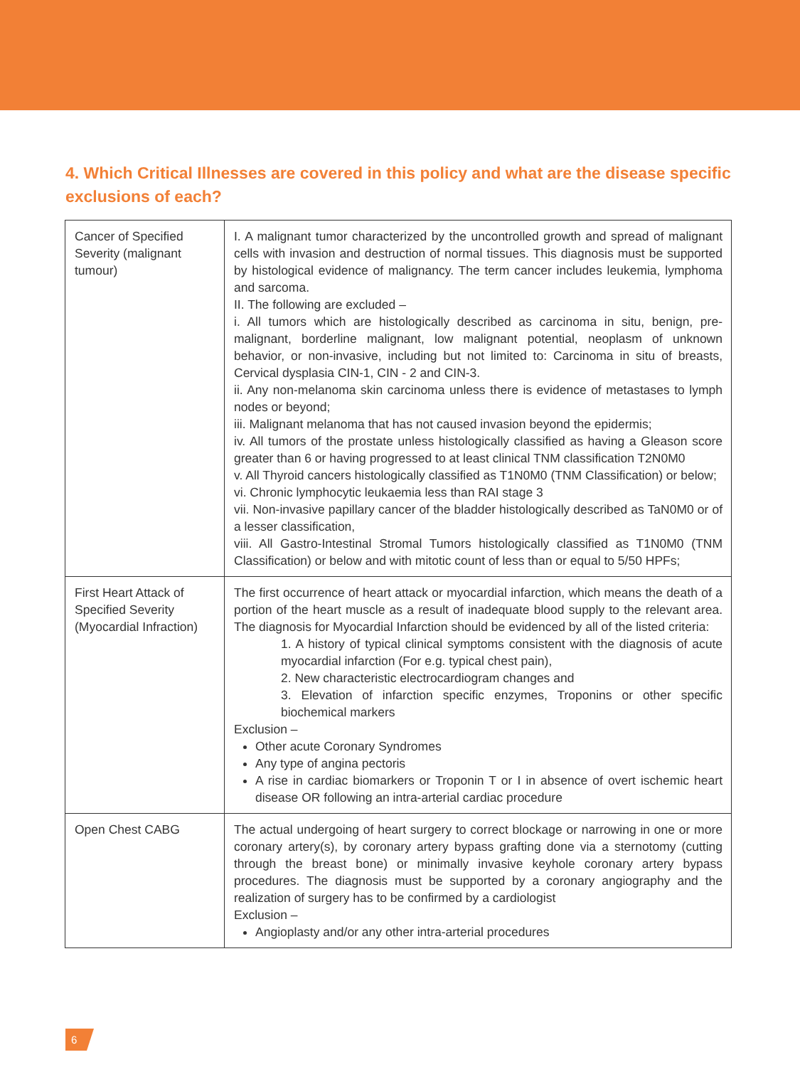4. Which Critical Illnesses are covered in this policy and what are the disease specific exclusions of each?
| Cancer of Specified Severity (malignant tumour) | I. A malignant tumor characterized by the uncontrolled growth and spread of malignant cells with invasion and destruction of normal tissues. This diagnosis must be supported by histological evidence of malignancy. The term cancer includes leukemia, lymphoma and sarcoma. II. The following are excluded – i. All tumors which are histologically described as carcinoma in situ, benign, pre-malignant, borderline malignant, low malignant potential, neoplasm of unknown behavior, or non-invasive, including but not limited to: Carcinoma in situ of breasts, Cervical dysplasia CIN-1, CIN - 2 and CIN-3. ii. Any non-melanoma skin carcinoma unless there is evidence of metastases to lymph nodes or beyond; iii. Malignant melanoma that has not caused invasion beyond the epidermis; iv. All tumors of the prostate unless histologically classified as having a Gleason score greater than 6 or having progressed to at least clinical TNM classification T2N0M0 v. All Thyroid cancers histologically classified as T1N0M0 (TNM Classification) or below; vi. Chronic lymphocytic leukaemia less than RAI stage 3 vii. Non-invasive papillary cancer of the bladder histologically described as TaN0M0 or of a lesser classification, viii. All Gastro-Intestinal Stromal Tumors histologically classified as T1N0M0 (TNM Classification) or below and with mitotic count of less than or equal to 5/50 HPFs; |
| First Heart Attack of Specified Severity (Myocardial Infraction) | The first occurrence of heart attack or myocardial infarction, which means the death of a portion of the heart muscle as a result of inadequate blood supply to the relevant area. The diagnosis for Myocardial Infarction should be evidenced by all of the listed criteria: 1. A history of typical clinical symptoms consistent with the diagnosis of acute myocardial infarction (For e.g. typical chest pain), 2. New characteristic electrocardiogram changes and 3. Elevation of infarction specific enzymes, Troponins or other specific biochemical markers Exclusion – Other acute Coronary Syndromes Any type of angina pectoris A rise in cardiac biomarkers or Troponin T or I in absence of overt ischemic heart disease OR following an intra-arterial cardiac procedure |
| Open Chest CABG | The actual undergoing of heart surgery to correct blockage or narrowing in one or more coronary artery(s), by coronary artery bypass grafting done via a sternotomy (cutting through the breast bone) or minimally invasive keyhole coronary artery bypass procedures. The diagnosis must be supported by a coronary angiography and the realization of surgery has to be confirmed by a cardiologist Exclusion – Angioplasty and/or any other intra-arterial procedures |
6